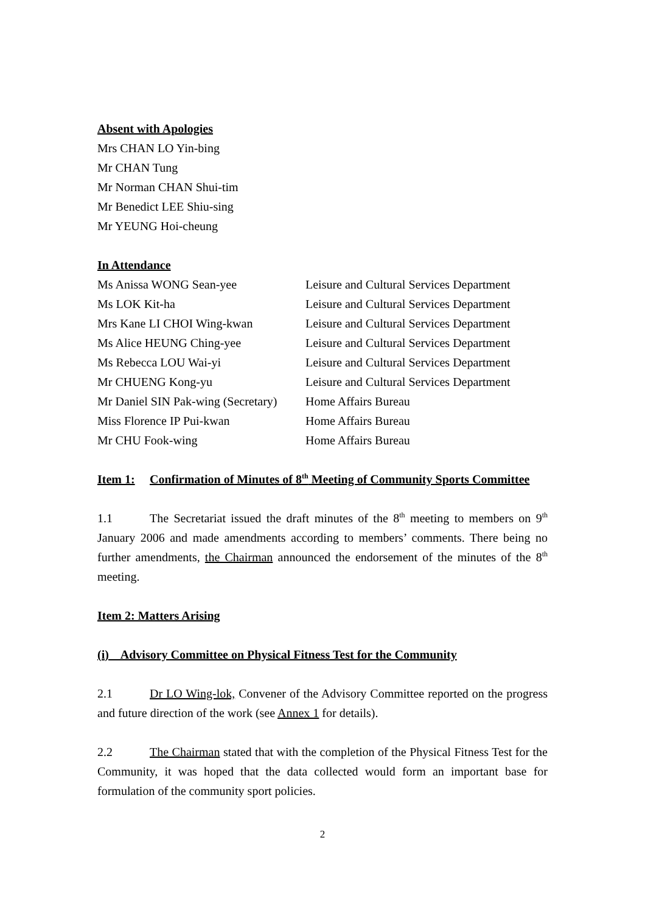Absent with Apologies
Mrs CHAN LO Yin-bing
Mr CHAN Tung
Mr Norman CHAN Shui-tim
Mr Benedict LEE Shiu-sing
Mr YEUNG Hoi-cheung
In Attendance
Ms Anissa WONG Sean-yee Leisure and Cultural Services Department
Ms LOK Kit-ha Leisure and Cultural Services Department
Mrs Kane LI CHOI Wing-kwan Leisure and Cultural Services Department
Ms Alice HEUNG Ching-yee Leisure and Cultural Services Department
Ms Rebecca LOU Wai-yi Leisure and Cultural Services Department
Mr CHUENG Kong-yu Leisure and Cultural Services Department
Mr Daniel SIN Pak-wing (Secretary) Home Affairs Bureau
Miss Florence IP Pui-kwan Home Affairs Bureau
Mr CHU Fook-wing Home Affairs Bureau
Item 1: Confirmation of Minutes of 8<sup>th</sup> Meeting of Community Sports Committee
1.1 The Secretariat issued the draft minutes of the 8<sup>th</sup> meeting to members on 9<sup>th</sup> January 2006 and made amendments according to members’ comments. There being no further amendments, the Chairman announced the endorsement of the minutes of the 8<sup>th</sup> meeting.
Item 2: Matters Arising
(i) Advisory Committee on Physical Fitness Test for the Community
2.1 Dr LO Wing-lok, Convener of the Advisory Committee reported on the progress and future direction of the work (see Annex 1 for details).
2.2 The Chairman stated that with the completion of the Physical Fitness Test for the Community, it was hoped that the data collected would form an important base for formulation of the community sport policies.
2